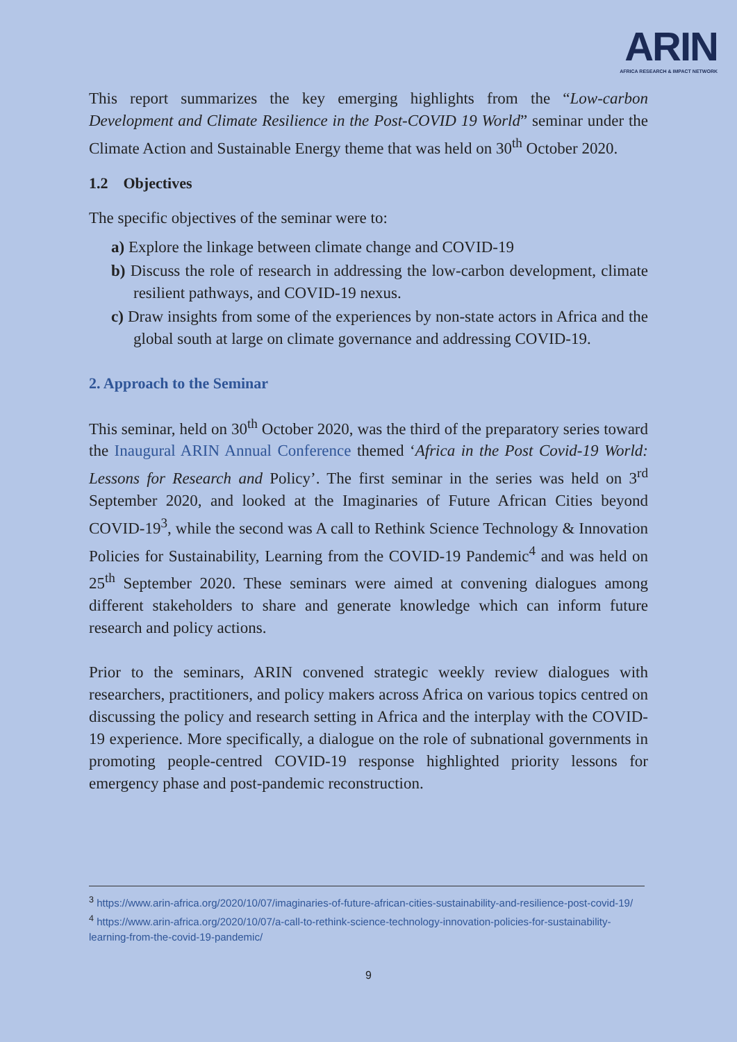ARIN
AFRICA RESEARCH & IMPACT NETWORK
This report summarizes the key emerging highlights from the “Low-carbon Development and Climate Resilience in the Post-COVID 19 World” seminar under the Climate Action and Sustainable Energy theme that was held on 30<sup>th</sup> October 2020.
1.2 Objectives
The specific objectives of the seminar were to:
a) Explore the linkage between climate change and COVID-19
b) Discuss the role of research in addressing the low-carbon development, climate resilient pathways, and COVID-19 nexus.
c) Draw insights from some of the experiences by non-state actors in Africa and the global south at large on climate governance and addressing COVID-19.
2. Approach to the Seminar
This seminar, held on 30<sup>th</sup> October 2020, was the third of the preparatory series toward the Inaugural ARIN Annual Conference themed ‘Africa in the Post Covid-19 World: Lessons for Research and Policy’. The first seminar in the series was held on 3<sup>rd</sup> September 2020, and looked at the Imaginaries of Future African Cities beyond COVID-19<sup>3</sup>, while the second was A call to Rethink Science Technology & Innovation Policies for Sustainability, Learning from the COVID-19 Pandemic<sup>4</sup> and was held on 25<sup>th</sup> September 2020. These seminars were aimed at convening dialogues among different stakeholders to share and generate knowledge which can inform future research and policy actions.
Prior to the seminars, ARIN convened strategic weekly review dialogues with researchers, practitioners, and policy makers across Africa on various topics centred on discussing the policy and research setting in Africa and the interplay with the COVID-19 experience. More specifically, a dialogue on the role of subnational governments in promoting people-centred COVID-19 response highlighted priority lessons for emergency phase and post-pandemic reconstruction.
<sup>3</sup> https://www.arin-africa.org/2020/10/07/imaginaries-of-future-african-cities-sustainability-and-resilience-post-covid-19/
<sup>4</sup> https://www.arin-africa.org/2020/10/07/a-call-to-rethink-science-technology-innovation-policies-for-sustainability-learning-from-the-covid-19-pandemic/
9